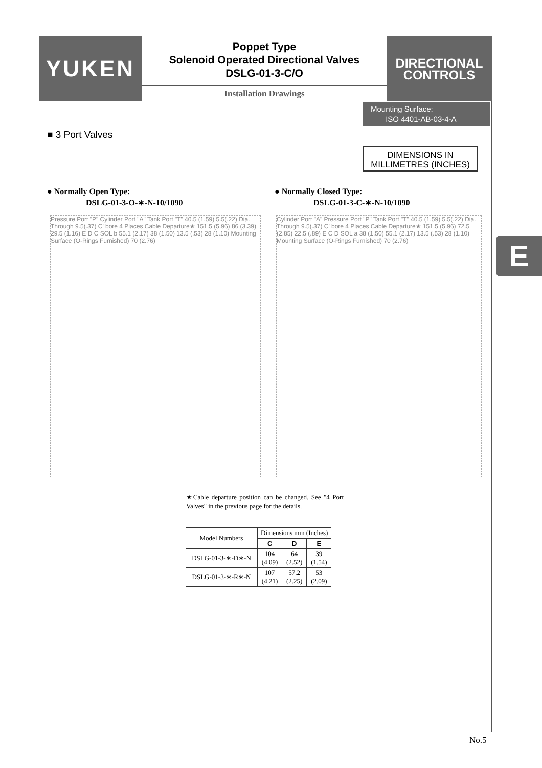YUKEN
Poppet Type
Solenoid Operated Directional Valves
DSLG-01-3-C/O
Installation Drawings
DIRECTIONAL
CONTROLS
Mounting Surface:
ISO 4401-AB-03-4-A
■ 3 Port Valves
DIMENSIONS IN
MILLIMETRES (INCHES)
● Normally Open Type:
DSLG-01-3-O-∗-N-10/1090
● Normally Closed Type:
DSLG-01-3-C-∗-N-10/1090
Pressure Port "P" Cylinder Port "A" Tank Port "T" 40.5 (1.59) 5.5(.22) Dia. Through 9.5(.37) C' bore 4 Places Cable Departure★ 151.5 (5.96) 86 (3.39) 29.5 (1.16) E D C SOL b 55.1 (2.17) 38 (1.50) 13.5 (.53) 28 (1.10) Mounting Surface (O-Rings Furnished) 70 (2.76)
Cylinder Port "A" Pressure Port "P" Tank Port "T" 40.5 (1.59) 5.5(.22) Dia. Through 9.5(.37) C' bore 4 Places Cable Departure★ 151.5 (5.96) 72.5 (2.85) 22.5 (.89) E C D SOL a 38 (1.50) 55.1 (2.17) 13.5 (.53) 28 (1.10) Mounting Surface (O-Rings Furnished) 70 (2.76)
★Cable departure position can be changed. See "4 Port Valves" in the previous page for the details.
| Model Numbers | Dimensions mm (Inches) | | |
| --- | --- | --- | --- |
| | C | D | E |
| DSLG-01-3-∗-D∗-N | 104 (4.09) | 64 (2.52) | 39 (1.54) |
| DSLG-01-3-∗-R∗-N | 107 (4.21) | 57.2 (2.25) | 53 (2.09) |
E
No.5